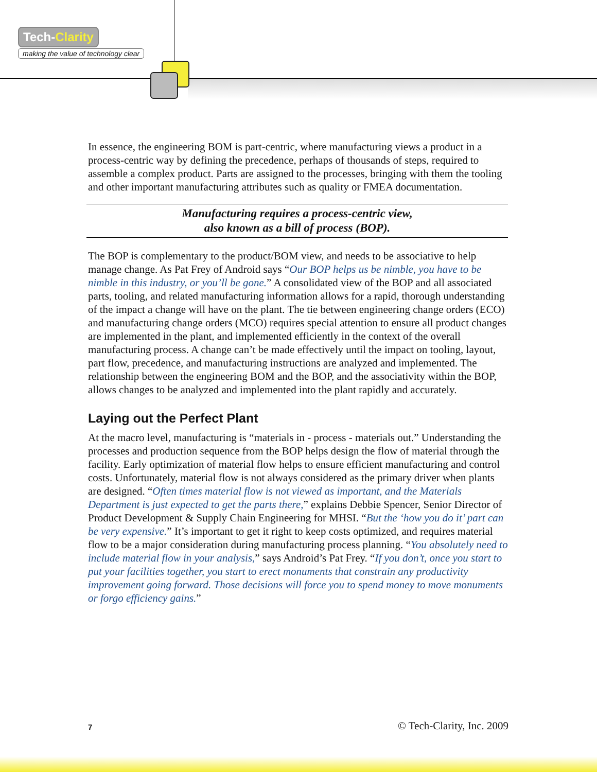Tech-Clarity
making the value of technology clear
In essence, the engineering BOM is part-centric, where manufacturing views a product in a process-centric way by defining the precedence, perhaps of thousands of steps, required to assemble a complex product. Parts are assigned to the processes, bringing with them the tooling and other important manufacturing attributes such as quality or FMEA documentation.
Manufacturing requires a process-centric view,
also known as a bill of process (BOP).
The BOP is complementary to the product/BOM view, and needs to be associative to help manage change. As Pat Frey of Android says “Our BOP helps us be nimble, you have to be nimble in this industry, or you’ll be gone.” A consolidated view of the BOP and all associated parts, tooling, and related manufacturing information allows for a rapid, thorough understanding of the impact a change will have on the plant. The tie between engineering change orders (ECO) and manufacturing change orders (MCO) requires special attention to ensure all product changes are implemented in the plant, and implemented efficiently in the context of the overall manufacturing process. A change can’t be made effectively until the impact on tooling, layout, part flow, precedence, and manufacturing instructions are analyzed and implemented. The relationship between the engineering BOM and the BOP, and the associativity within the BOP, allows changes to be analyzed and implemented into the plant rapidly and accurately.
Laying out the Perfect Plant
At the macro level, manufacturing is “materials in - process - materials out.” Understanding the processes and production sequence from the BOP helps design the flow of material through the facility. Early optimization of material flow helps to ensure efficient manufacturing and control costs. Unfortunately, material flow is not always considered as the primary driver when plants are designed. “Often times material flow is not viewed as important, and the Materials Department is just expected to get the parts there,” explains Debbie Spencer, Senior Director of Product Development & Supply Chain Engineering for MHSI. “But the ‘how you do it’ part can be very expensive.” It’s important to get it right to keep costs optimized, and requires material flow to be a major consideration during manufacturing process planning. “You absolutely need to include material flow in your analysis,” says Android’s Pat Frey. “If you don’t, once you start to put your facilities together, you start to erect monuments that constrain any productivity improvement going forward. Those decisions will force you to spend money to move monuments or forgo efficiency gains.”
7 © Tech-Clarity, Inc. 2009